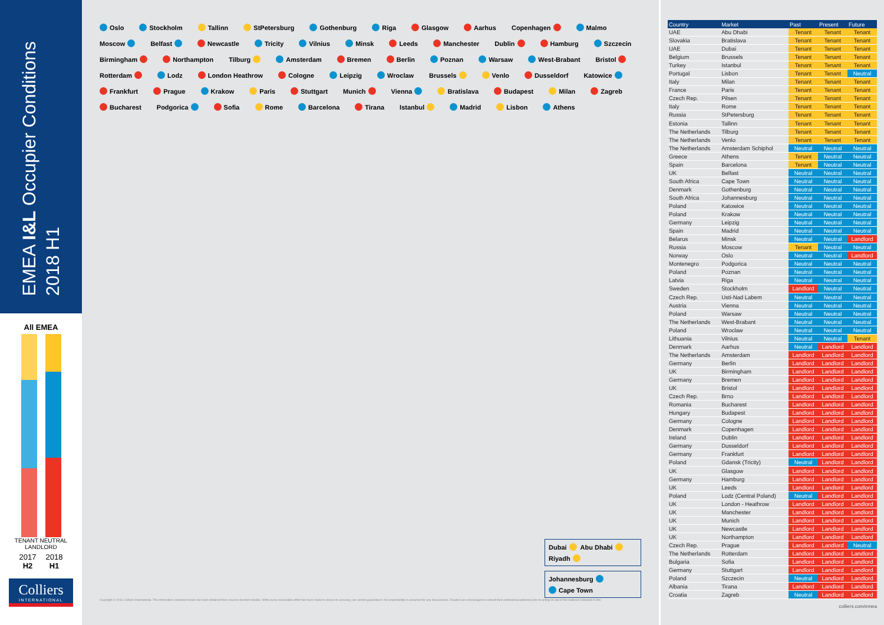EMEA I&L Occupier Conditions
2018 H1
All EMEA
TENANT NEUTRAL LANDLORD
2017
H2
2018
H1
Colliers
INTERNATIONAL
Oslo Stockholm Tallinn StPetersburg Gothenburg Riga Glasgow Aarhus Copenhagen Malmo Moscow Belfast Newcastle Tricity Vilnius Minsk Leeds Manchester Dublin Hamburg Szczecin Birmingham Northampton Tilburg Amsterdam Bremen Berlin Poznan Warsaw West-Brabant Bristol Rotterdam Lodz London Heathrow Cologne Leipzig Wroclaw Brussels Venlo Dusseldorf Katowice Frankfurt Prague Krakow Paris Stuttgart Munich Vienna Bratislava Budapest Milan Zagreb Bucharest Podgorica Sofia Rome Barcelona Tirana Istanbul Madrid Lisbon Athens
Dubai Abu Dhabi Riyadh
Johannesburg Cape Town
Copyright © 2018. Colliers International. The information contained herein has been obtained from sources deemed reliable. While every reasonable effort has been made to ensure its accuracy, we cannot guarantee it. No responsibility is assumed for any inaccuracies. Readers are encouraged to consult their professional advisors prior to acting on any of the material contained in this
| Country | Market | Past | Present | Future |
| --- | --- | --- | --- | --- |
| UAE | Abu Dhabi | Tenant | Tenant | Tenant |
| Slovakia | Bratislava | Tenant | Tenant | Tenant |
| UAE | Dubai | Tenant | Tenant | Tenant |
| Belgium | Brussels | Tenant | Tenant | Tenant |
| Turkey | Istanbul | Tenant | Tenant | Tenant |
| Portugal | Lisbon | Tenant | Tenant | Neutral |
| Italy | Milan | Tenant | Tenant | Tenant |
| France | Paris | Tenant | Tenant | Tenant |
| Czech Rep. | Pilsen | Tenant | Tenant | Tenant |
| Italy | Rome | Tenant | Tenant | Tenant |
| Russia | StPetersburg | Tenant | Tenant | Tenant |
| Estonia | Tallinn | Tenant | Tenant | Tenant |
| The Netherlands | Tilburg | Tenant | Tenant | Tenant |
| The Netherlands | Venlo | Tenant | Tenant | Tenant |
| The Netherlands | Amsterdam Schiphol | Neutral | Neutral | Neutral |
| Greece | Athens | Tenant | Neutral | Neutral |
| Spain | Barcelona | Tenant | Neutral | Neutral |
| UK | Belfast | Neutral | Neutral | Neutral |
| South Africa | Cape Town | Neutral | Neutral | Neutral |
| Denmark | Gothenburg | Neutral | Neutral | Neutral |
| South Africa | Johannesburg | Neutral | Neutral | Neutral |
| Poland | Katowice | Neutral | Neutral | Neutral |
| Poland | Krakow | Neutral | Neutral | Neutral |
| Germany | Leipzig | Neutral | Neutral | Neutral |
| Spain | Madrid | Neutral | Neutral | Neutral |
| Belarus | Minsk | Neutral | Neutral | Landlord |
| Russia | Moscow | Tenant | Neutral | Neutral |
| Norway | Oslo | Neutral | Neutral | Landlord |
| Montenegro | Podgorica | Neutral | Neutral | Neutral |
| Poland | Poznan | Neutral | Neutral | Neutral |
| Latvia | Riga | Neutral | Neutral | Neutral |
| Sweden | Stockholm | Landlord | Neutral | Neutral |
| Czech Rep. | Usti-Nad Labem | Neutral | Neutral | Neutral |
| Austria | Vienna | Neutral | Neutral | Neutral |
| Poland | Warsaw | Neutral | Neutral | Neutral |
| The Netherlands | West-Brabant | Neutral | Neutral | Neutral |
| Poland | Wroclaw | Neutral | Neutral | Neutral |
| Lithuania | Vilnius | Neutral | Neutral | Tenant |
| Denmark | Aarhus | Neutral | Landlord | Landlord |
| The Netherlands | Amsterdam | Landlord | Landlord | Landlord |
| Germany | Berlin | Landlord | Landlord | Landlord |
| UK | Birmingham | Landlord | Landlord | Landlord |
| Germany | Bremen | Landlord | Landlord | Landlord |
| UK | Bristol | Landlord | Landlord | Landlord |
| Czech Rep. | Brno | Landlord | Landlord | Landlord |
| Romania | Bucharest | Landlord | Landlord | Landlord |
| Hungary | Budapest | Landlord | Landlord | Landlord |
| Germany | Cologne | Landlord | Landlord | Landlord |
| Denmark | Copenhagen | Landlord | Landlord | Landlord |
| Ireland | Dublin | Landlord | Landlord | Landlord |
| Germany | Dusseldorf | Landlord | Landlord | Landlord |
| Germany | Frankfurt | Landlord | Landlord | Landlord |
| Poland | Gdansk (Tricity) | Neutral | Landlord | Landlord |
| UK | Glasgow | Landlord | Landlord | Landlord |
| Germany | Hamburg | Landlord | Landlord | Landlord |
| UK | Leeds | Landlord | Landlord | Landlord |
| Poland | Lodz (Central Poland) | Neutral | Landlord | Landlord |
| UK | London - Heathrow | Landlord | Landlord | Landlord |
| UK | Manchester | Landlord | Landlord | Landlord |
| UK | Munich | Landlord | Landlord | Landlord |
| UK | Newcastle | Landlord | Landlord | Landlord |
| UK | Northampton | Landlord | Landlord | Landlord |
| Czech Rep. | Prague | Landlord | Landlord | Neutral |
| The Netherlands | Rotterdam | Landlord | Landlord | Landlord |
| Bulgaria | Sofia | Landlord | Landlord | Landlord |
| Germany | Stuttgart | Landlord | Landlord | Landlord |
| Poland | Szczecin | Neutral | Landlord | Landlord |
| Albania | Tirana | Landlord | Landlord | Landlord |
| Croatia | Zagreb | Neutral | Landlord | Landlord |
colliers.com/emea